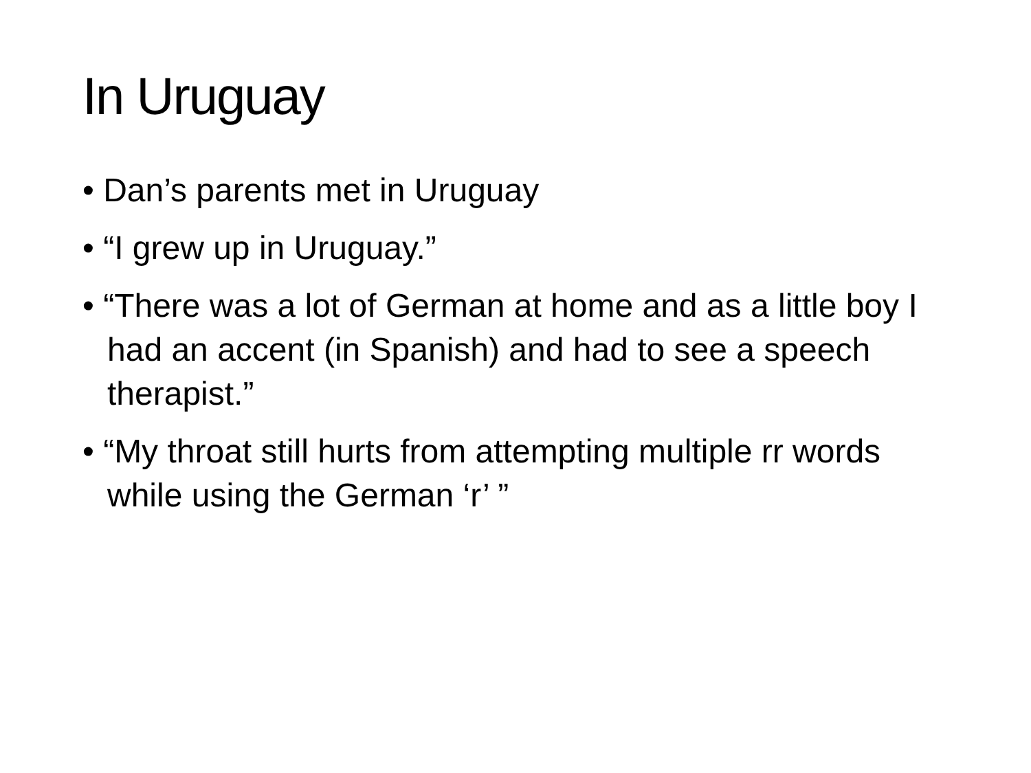In Uruguay
• Dan’s parents met in Uruguay
• “I grew up in Uruguay.”
• “There was a lot of German at home and as a little boy I had an accent (in Spanish) and had to see a speech therapist.”
• “My throat still hurts from attempting multiple rr words while using the German ‘r’ ”